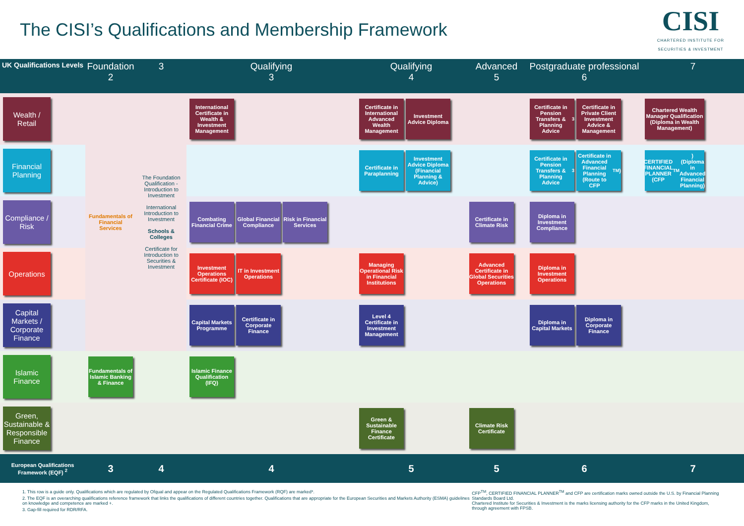The CISI’s Qualifications and Membership Framework
CISI
CHARTERED INSTITUTE FOR
SECURITIES & INVESTMENT
| UK Qualifications Levels | Foundation 2 | 3 | Qualifying 3 | Qualifying 4 | Advanced 5 | Postgraduate professional 6 | 7 |
| --- | --- | --- | --- | --- | --- | --- | --- |
| Wealth / Retail | Fundamentals of Financial Services | The Foundation Qualification - Introduction to Investment International Introduction to Investment Schools & Colleges Certificate for Introduction to Securities & Investment | International Certificate in Wealth & Investment Management | Certificate in International Advanced Wealth Management Investment Advice Diploma | | Certificate in Pension Transfers & Planning Advice<sup>3</sup> Certificate in Private Client Investment Advice & Management | Chartered Wealth Manager Qualification (Diploma in Wealth Management) |
| Financial Planning | | | | Certificate in Paraplanning Investment Advice Diploma (Financial Planning & Advice) | | Certificate in Pension Transfers & Planning Advice<sup>3</sup> Certificate in Advanced Financial Planning (Route to CFP<sup>TM</sup>) | CERTIFIED FINANCIAL PLANNER (CFP<sup>TM</sup>) (Diploma in Advanced Financial Planning) |
| Compliance / Risk | | | Combating Financial Crime Global Financial Compliance Risk in Financial Services | | Certificate in Climate Risk | Diploma in Investment Compliance | |
| Operations | | | Investment Operations Certificate (IOC) IT in Investment Operations | Managing Operational Risk in Financial Institutions | Advanced Certificate in Global Securities Operations | Diploma in Investment Operations | |
| Capital Markets / Corporate Finance | | | Capital Markets Programme Certificate in Corporate Finance | Level 4 Certificate in Investment Management | | Diploma in Capital Markets Diploma in Corporate Finance | |
| Islamic Finance | Fundamentals of Islamic Banking & Finance | | Islamic Finance Qualification (IFQ) | | | | |
| Green, Sustainable & Responsible Finance | | | | Green & Sustainable Finance Certificate | Climate Risk Certificate | | |
| European Qualifications Framework (EQF) <sup>2</sup> | 3 | 4 | 4 | 5 | 5 | 6 | 7 |
1. This row is a guide only. Qualifications which are regulated by Ofqual and appear on the Regulated Qualifications Framework (RQF) are marked*.
2. The EQF is an overarching qualifications reference framework that links the qualifications of different countries together. Qualifications that are appropriate for the European Securities and Markets Authority (ESMA) guidelines on knowledge and competence are marked +.
3. Gap-fill required for RDR/RFA.
CFP<sup>TM</sup>, CERTIFIED FINANCIAL PLANNER<sup>TM</sup> and CFP are certification marks owned outside the U.S. by Financial Planning Standards Board Ltd.
Chartered Institute for Securities & Investment is the marks licensing authority for the CFP marks in the United Kingdom, through agreement with FPSB.